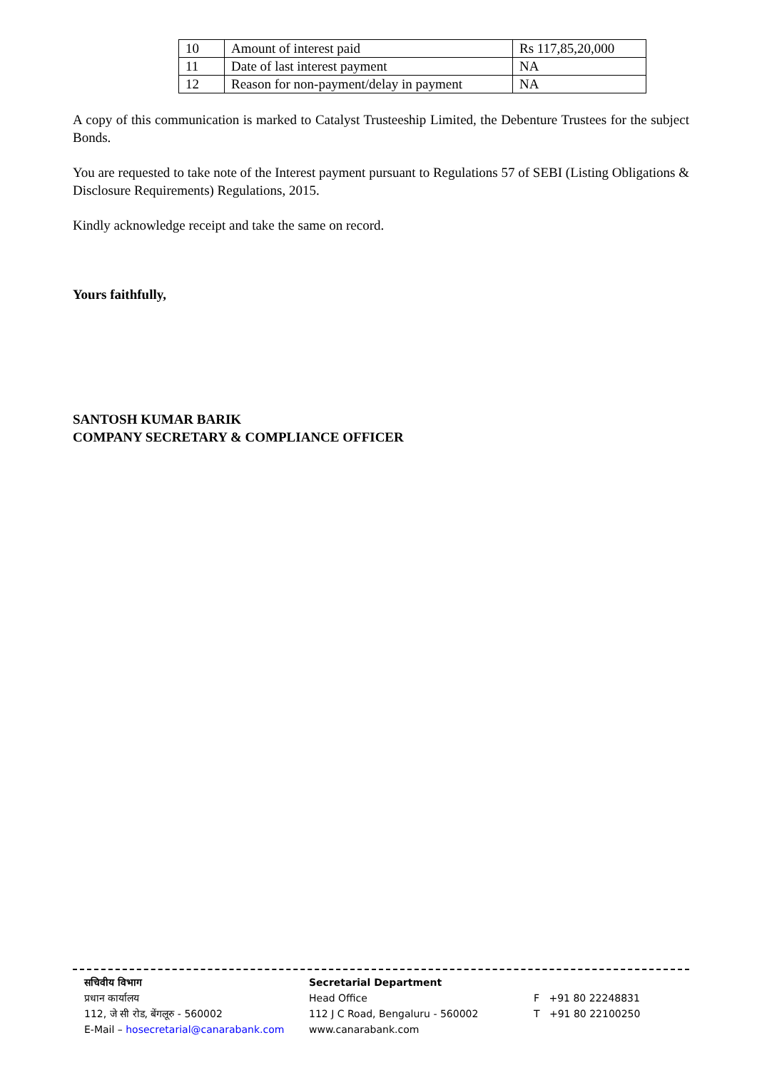| 10 | Amount of interest paid | Rs 117,85,20,000 |
| 11 | Date of last interest payment | NA |
| 12 | Reason for non-payment/delay in payment | NA |
A copy of this communication is marked to Catalyst Trusteeship Limited, the Debenture Trustees for the subject Bonds.
You are requested to take note of the Interest payment pursuant to Regulations 57 of SEBI (Listing Obligations & Disclosure Requirements) Regulations, 2015.
Kindly acknowledge receipt and take the same on record.
Yours faithfully,
SANTOSH KUMAR BARIK
COMPANY SECRETARY & COMPLIANCE OFFICER
सचिवीय विभाग
प्रधान कार्यालय
112, जे सी रोड, बेंगलूरु - 560002
E-Mail – hosecretarial@canarabank.com
Secretarial Department
Head Office
112 J C Road, Bengaluru - 560002
www.canarabank.com
F +91 80 22248831
T +91 80 22100250